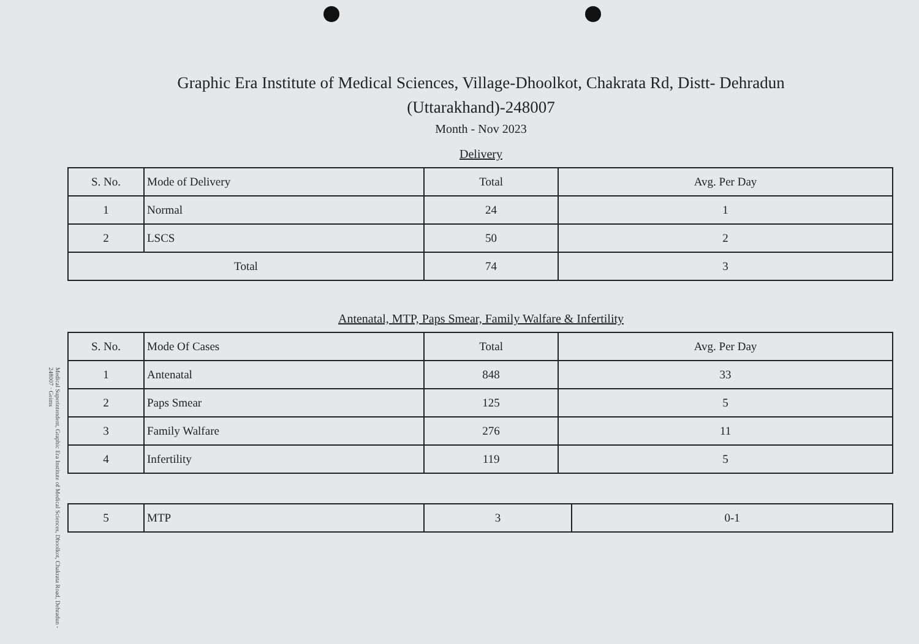Medical Superintendent, Graphic Era Institute of Medical Sciences, Dhoolkot, Chakrata Road, Dehradun - 248007 · Geims
Graphic Era Institute of Medical Sciences, Village-Dhoolkot, Chakrata Rd, Distt- Dehradun
(Uttarakhand)-248007
Month - Nov 2023
Delivery
| S. No. | Mode of Delivery | Total | Avg. Per Day |
| --- | --- | --- | --- |
| 1 | Normal | 24 | 1 |
| 2 | LSCS | 50 | 2 |
| Total | | 74 | 3 |
Antenatal, MTP, Paps Smear, Family Walfare & Infertility
| S. No. | Mode Of Cases | Total | Avg. Per Day |
| --- | --- | --- | --- |
| 1 | Antenatal | 848 | 33 |
| 2 | Paps Smear | 125 | 5 |
| 3 | Family Walfare | 276 | 11 |
| 4 | Infertility | 119 | 5 |
| 5 | MTP | 3 | 0-1 |